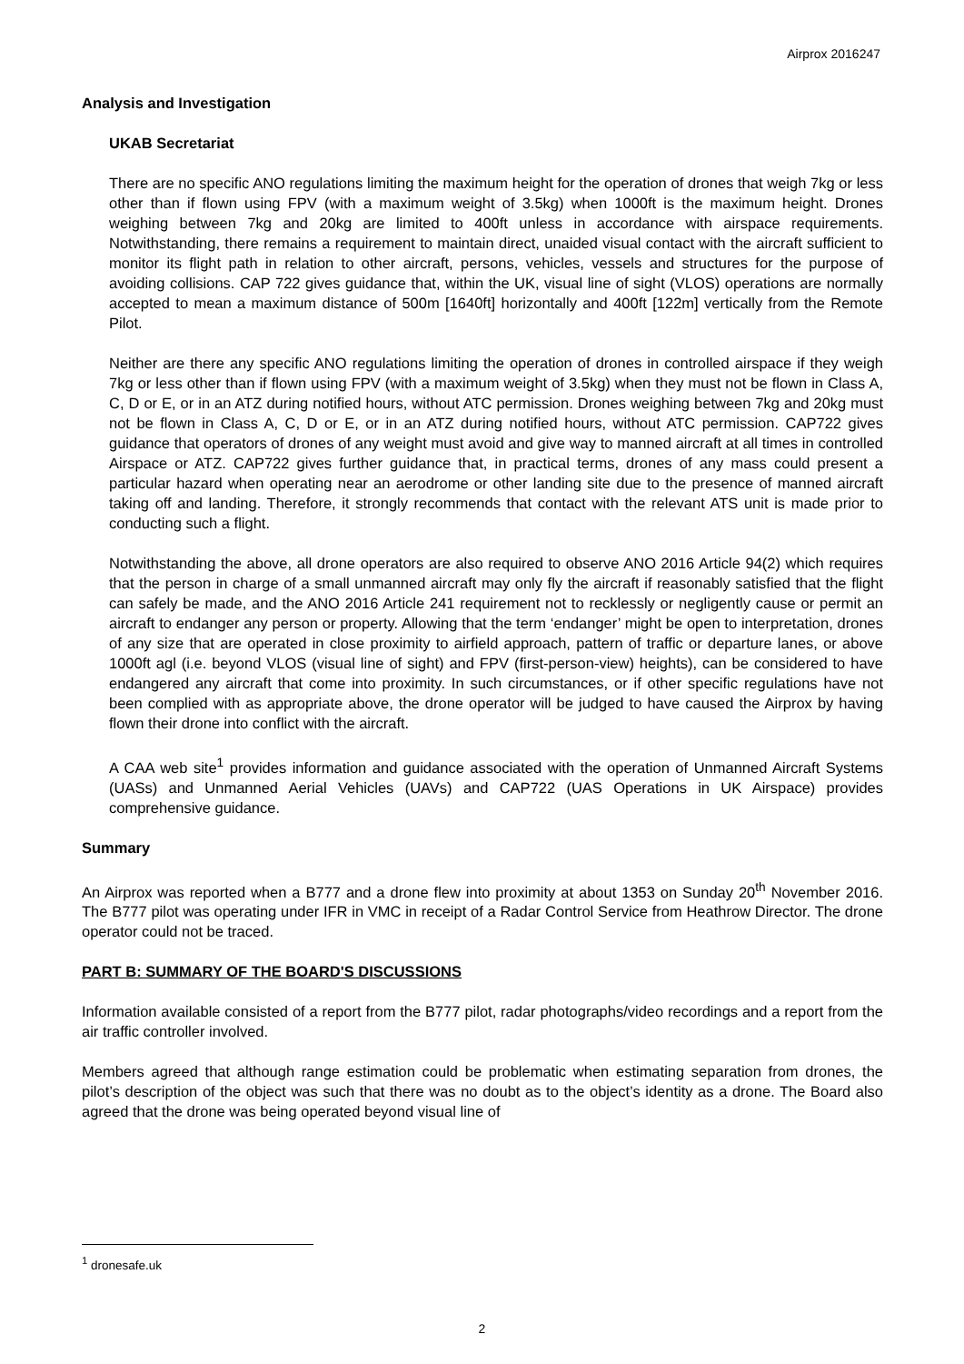Airprox 2016247
Analysis and Investigation
UKAB Secretariat
There are no specific ANO regulations limiting the maximum height for the operation of drones that weigh 7kg or less other than if flown using FPV (with a maximum weight of 3.5kg) when 1000ft is the maximum height. Drones weighing between 7kg and 20kg are limited to 400ft unless in accordance with airspace requirements. Notwithstanding, there remains a requirement to maintain direct, unaided visual contact with the aircraft sufficient to monitor its flight path in relation to other aircraft, persons, vehicles, vessels and structures for the purpose of avoiding collisions. CAP 722 gives guidance that, within the UK, visual line of sight (VLOS) operations are normally accepted to mean a maximum distance of 500m [1640ft] horizontally and 400ft [122m] vertically from the Remote Pilot.
Neither are there any specific ANO regulations limiting the operation of drones in controlled airspace if they weigh 7kg or less other than if flown using FPV (with a maximum weight of 3.5kg) when they must not be flown in Class A, C, D or E, or in an ATZ during notified hours, without ATC permission. Drones weighing between 7kg and 20kg must not be flown in Class A, C, D or E, or in an ATZ during notified hours, without ATC permission. CAP722 gives guidance that operators of drones of any weight must avoid and give way to manned aircraft at all times in controlled Airspace or ATZ. CAP722 gives further guidance that, in practical terms, drones of any mass could present a particular hazard when operating near an aerodrome or other landing site due to the presence of manned aircraft taking off and landing. Therefore, it strongly recommends that contact with the relevant ATS unit is made prior to conducting such a flight.
Notwithstanding the above, all drone operators are also required to observe ANO 2016 Article 94(2) which requires that the person in charge of a small unmanned aircraft may only fly the aircraft if reasonably satisfied that the flight can safely be made, and the ANO 2016 Article 241 requirement not to recklessly or negligently cause or permit an aircraft to endanger any person or property. Allowing that the term ‘endanger’ might be open to interpretation, drones of any size that are operated in close proximity to airfield approach, pattern of traffic or departure lanes, or above 1000ft agl (i.e. beyond VLOS (visual line of sight) and FPV (first-person-view) heights), can be considered to have endangered any aircraft that come into proximity. In such circumstances, or if other specific regulations have not been complied with as appropriate above, the drone operator will be judged to have caused the Airprox by having flown their drone into conflict with the aircraft.
A CAA web site<sup>1</sup> provides information and guidance associated with the operation of Unmanned Aircraft Systems (UASs) and Unmanned Aerial Vehicles (UAVs) and CAP722 (UAS Operations in UK Airspace) provides comprehensive guidance.
Summary
An Airprox was reported when a B777 and a drone flew into proximity at about 1353 on Sunday 20<sup>th</sup> November 2016. The B777 pilot was operating under IFR in VMC in receipt of a Radar Control Service from Heathrow Director. The drone operator could not be traced.
PART B: SUMMARY OF THE BOARD'S DISCUSSIONS
Information available consisted of a report from the B777 pilot, radar photographs/video recordings and a report from the air traffic controller involved.
Members agreed that although range estimation could be problematic when estimating separation from drones, the pilot’s description of the object was such that there was no doubt as to the object’s identity as a drone. The Board also agreed that the drone was being operated beyond visual line of
<sup>1</sup> dronesafe.uk
2